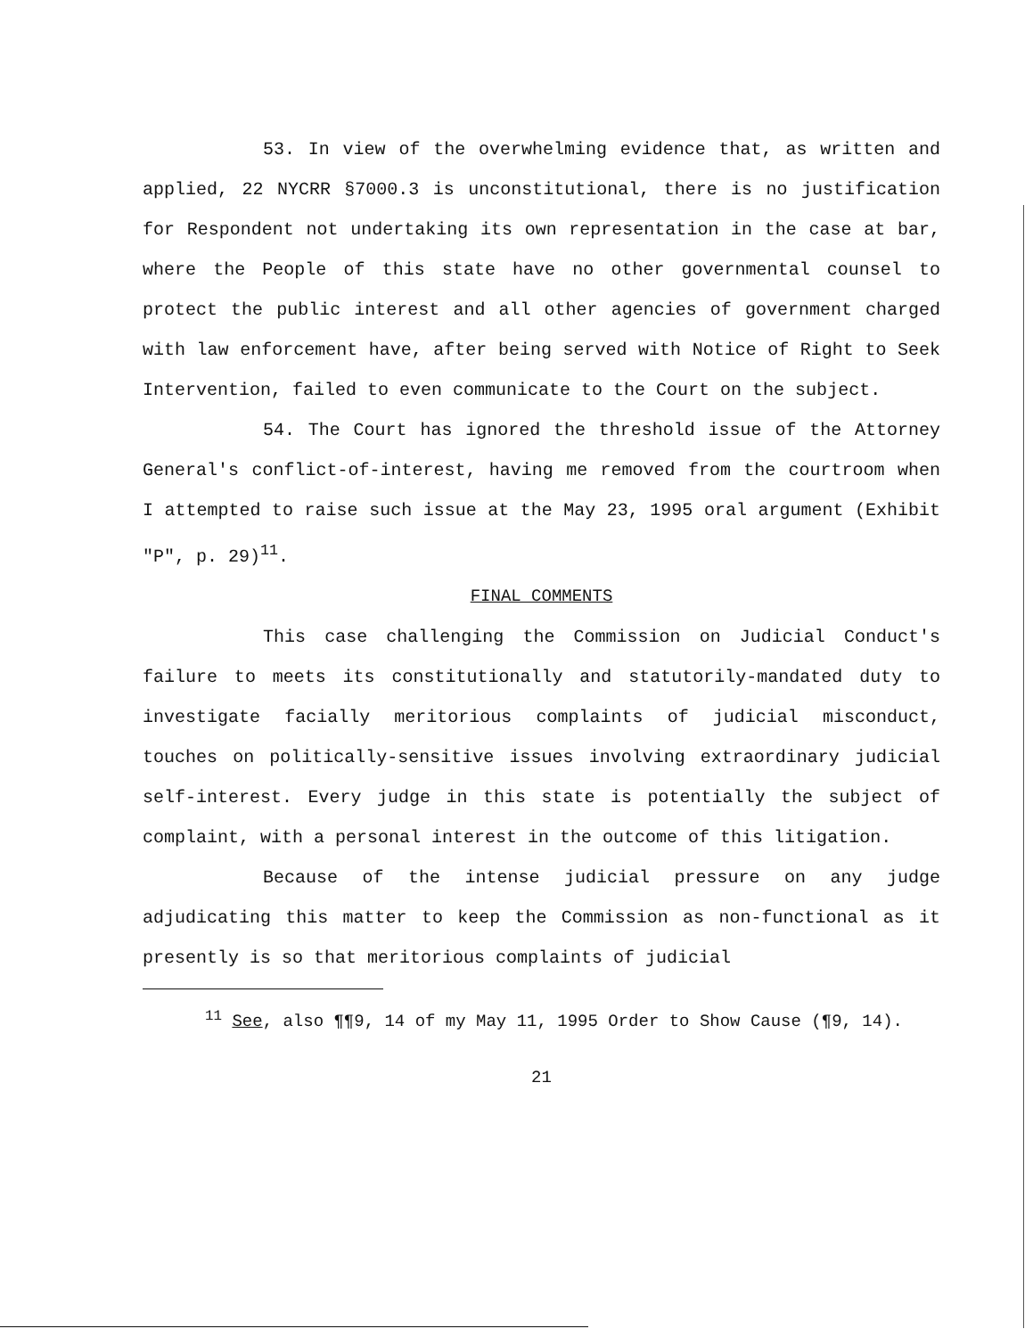53. In view of the overwhelming evidence that, as written and applied, 22 NYCRR §7000.3 is unconstitutional, there is no justification for Respondent not undertaking its own representation in the case at bar, where the People of this state have no other governmental counsel to protect the public interest and all other agencies of government charged with law enforcement have, after being served with Notice of Right to Seek Intervention, failed to even communicate to the Court on the subject.
54. The Court has ignored the threshold issue of the Attorney General's conflict-of-interest, having me removed from the courtroom when I attempted to raise such issue at the May 23, 1995 oral argument (Exhibit "P", p. 29)<sup>11</sup>.
FINAL COMMENTS
This case challenging the Commission on Judicial Conduct's failure to meets its constitutionally and statutorily-mandated duty to investigate facially meritorious complaints of judicial misconduct, touches on politically-sensitive issues involving extraordinary judicial self-interest. Every judge in this state is potentially the subject of complaint, with a personal interest in the outcome of this litigation.
Because of the intense judicial pressure on any judge adjudicating this matter to keep the Commission as non-functional as it presently is so that meritorious complaints of judicial
<sup>11</sup> See, also ¶¶9, 14 of my May 11, 1995 Order to Show Cause (¶9, 14).
21